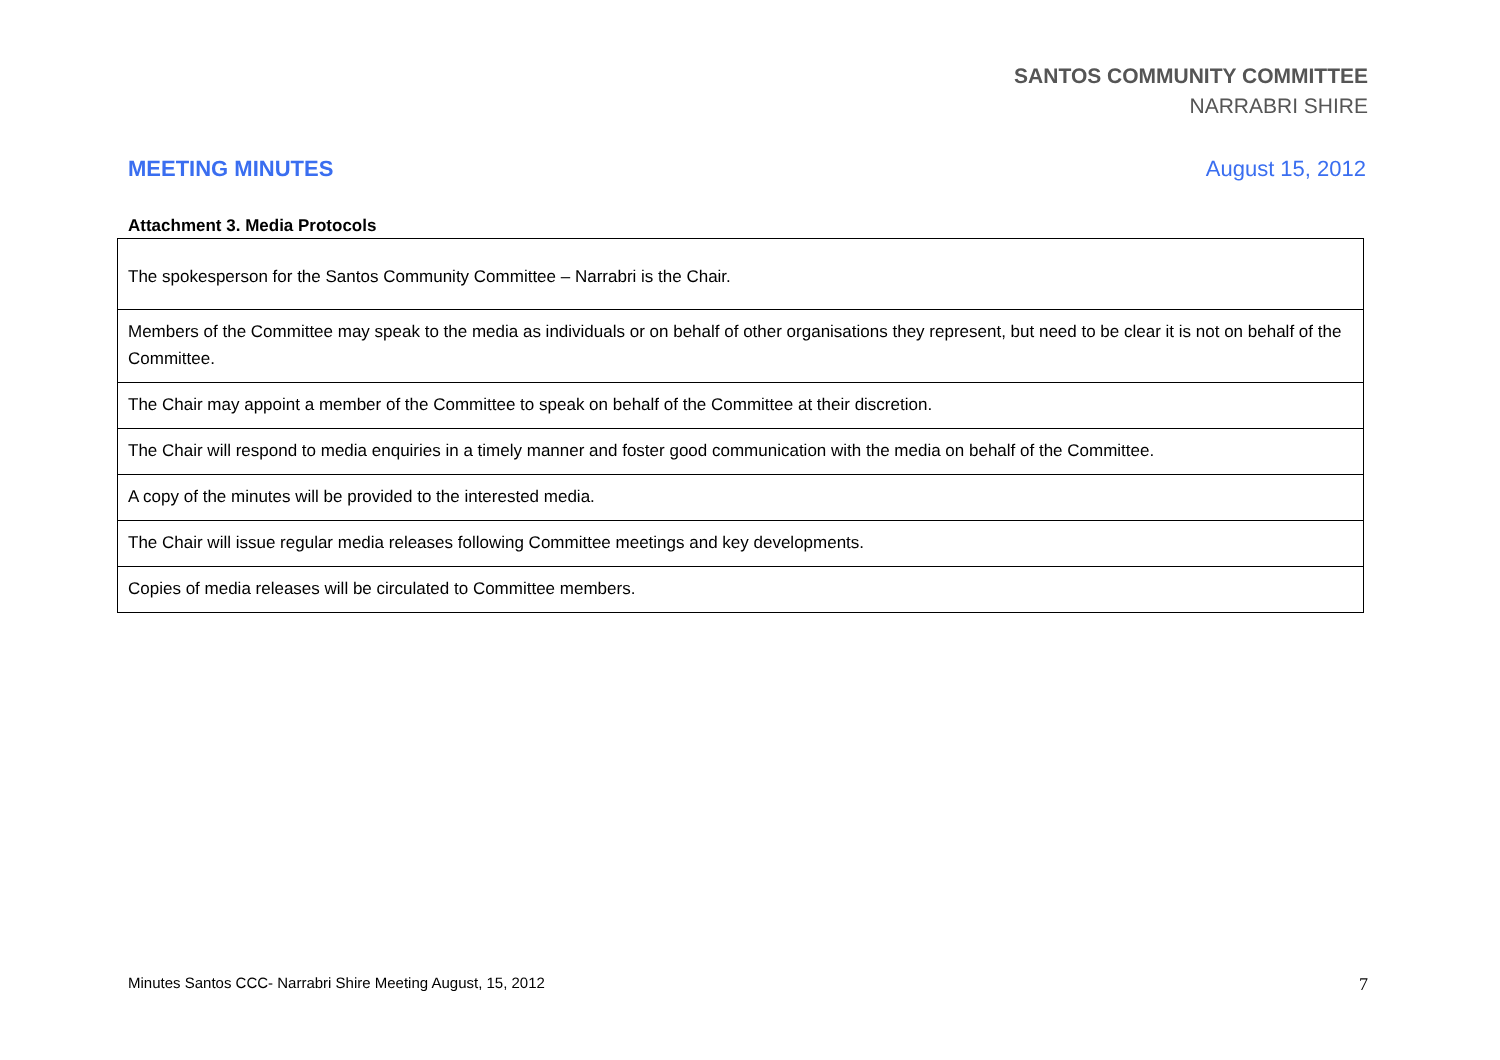SANTOS COMMUNITY COMMITTEE
NARRABRI SHIRE
MEETING MINUTES August 15, 2012
Attachment 3. Media Protocols
| The spokesperson for the Santos Community Committee – Narrabri is the Chair. |
| Members of the Committee may speak to the media as individuals or on behalf of other organisations they represent, but need to be clear it is not on behalf of the Committee. |
| The Chair may appoint a member of the Committee to speak on behalf of the Committee at their discretion. |
| The Chair will respond to media enquiries in a timely manner and foster good communication with the media on behalf of the Committee. |
| A copy of the minutes will be provided to the interested media. |
| The Chair will issue regular media releases following Committee meetings and key developments. |
| Copies of media releases will be circulated to Committee members. |
Minutes Santos CCC- Narrabri Shire Meeting August, 15, 2012
7